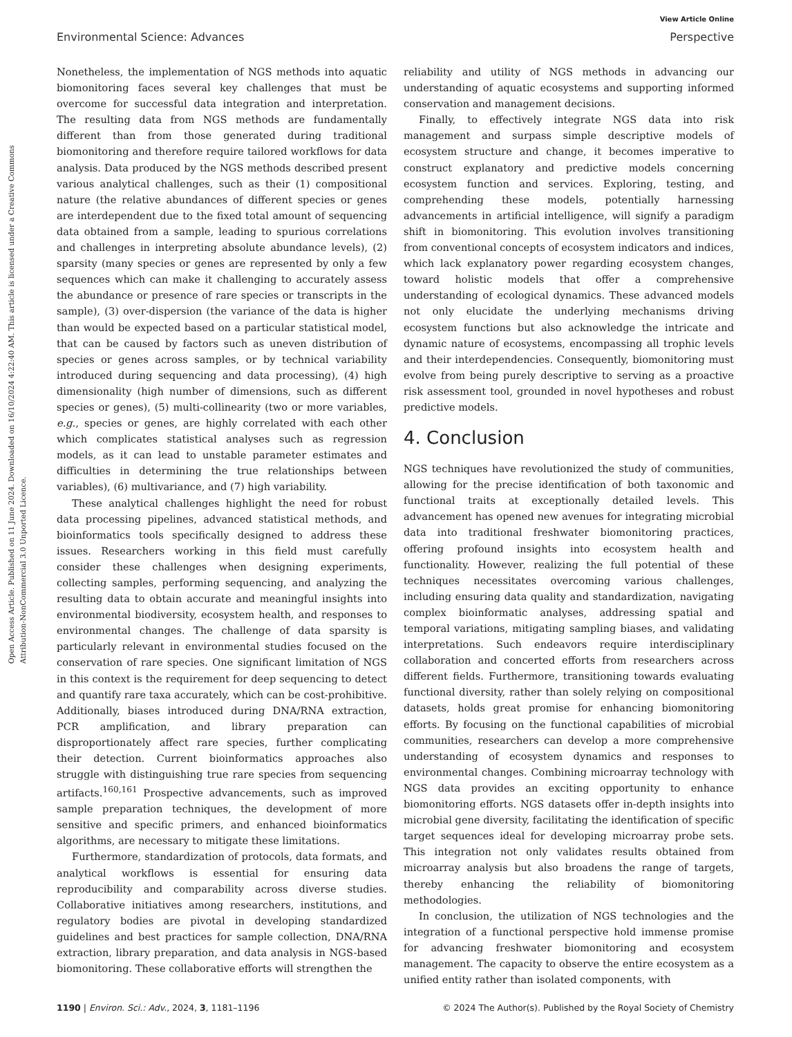View Article Online
Environmental Science: Advances Perspective
Open Access Article. Published on 11 June 2024. Downloaded on 16/10/2024 4:22:40 AM. This article is licensed under a Creative Commons Attribution-NonCommercial 3.0 Unported Licence.
Nonetheless, the implementation of NGS methods into aquatic biomonitoring faces several key challenges that must be overcome for successful data integration and interpretation. The resulting data from NGS methods are fundamentally different than from those generated during traditional biomonitoring and therefore require tailored workflows for data analysis. Data produced by the NGS methods described present various analytical challenges, such as their (1) compositional nature (the relative abundances of different species or genes are interdependent due to the fixed total amount of sequencing data obtained from a sample, leading to spurious correlations and challenges in interpreting absolute abundance levels), (2) sparsity (many species or genes are represented by only a few sequences which can make it challenging to accurately assess the abundance or presence of rare species or transcripts in the sample), (3) over-dispersion (the variance of the data is higher than would be expected based on a particular statistical model, that can be caused by factors such as uneven distribution of species or genes across samples, or by technical variability introduced during sequencing and data processing), (4) high dimensionality (high number of dimensions, such as different species or genes), (5) multi-collinearity (two or more variables, e.g., species or genes, are highly correlated with each other which complicates statistical analyses such as regression models, as it can lead to unstable parameter estimates and difficulties in determining the true relationships between variables), (6) multivariance, and (7) high variability.
These analytical challenges highlight the need for robust data processing pipelines, advanced statistical methods, and bioinformatics tools specifically designed to address these issues. Researchers working in this field must carefully consider these challenges when designing experiments, collecting samples, performing sequencing, and analyzing the resulting data to obtain accurate and meaningful insights into environmental biodiversity, ecosystem health, and responses to environmental changes. The challenge of data sparsity is particularly relevant in environmental studies focused on the conservation of rare species. One significant limitation of NGS in this context is the requirement for deep sequencing to detect and quantify rare taxa accurately, which can be cost-prohibitive. Additionally, biases introduced during DNA/RNA extraction, PCR amplification, and library preparation can disproportionately affect rare species, further complicating their detection. Current bioinformatics approaches also struggle with distinguishing true rare species from sequencing artifacts.<sup>160,161</sup> Prospective advancements, such as improved sample preparation techniques, the development of more sensitive and specific primers, and enhanced bioinformatics algorithms, are necessary to mitigate these limitations.
Furthermore, standardization of protocols, data formats, and analytical workflows is essential for ensuring data reproducibility and comparability across diverse studies. Collaborative initiatives among researchers, institutions, and regulatory bodies are pivotal in developing standardized guidelines and best practices for sample collection, DNA/RNA extraction, library preparation, and data analysis in NGS-based biomonitoring. These collaborative efforts will strengthen the
reliability and utility of NGS methods in advancing our understanding of aquatic ecosystems and supporting informed conservation and management decisions.
Finally, to effectively integrate NGS data into risk management and surpass simple descriptive models of ecosystem structure and change, it becomes imperative to construct explanatory and predictive models concerning ecosystem function and services. Exploring, testing, and comprehending these models, potentially harnessing advancements in artificial intelligence, will signify a paradigm shift in biomonitoring. This evolution involves transitioning from conventional concepts of ecosystem indicators and indices, which lack explanatory power regarding ecosystem changes, toward holistic models that offer a comprehensive understanding of ecological dynamics. These advanced models not only elucidate the underlying mechanisms driving ecosystem functions but also acknowledge the intricate and dynamic nature of ecosystems, encompassing all trophic levels and their interdependencies. Consequently, biomonitoring must evolve from being purely descriptive to serving as a proactive risk assessment tool, grounded in novel hypotheses and robust predictive models.
4. Conclusion
NGS techniques have revolutionized the study of communities, allowing for the precise identification of both taxonomic and functional traits at exceptionally detailed levels. This advancement has opened new avenues for integrating microbial data into traditional freshwater biomonitoring practices, offering profound insights into ecosystem health and functionality. However, realizing the full potential of these techniques necessitates overcoming various challenges, including ensuring data quality and standardization, navigating complex bioinformatic analyses, addressing spatial and temporal variations, mitigating sampling biases, and validating interpretations. Such endeavors require interdisciplinary collaboration and concerted efforts from researchers across different fields. Furthermore, transitioning towards evaluating functional diversity, rather than solely relying on compositional datasets, holds great promise for enhancing biomonitoring efforts. By focusing on the functional capabilities of microbial communities, researchers can develop a more comprehensive understanding of ecosystem dynamics and responses to environmental changes. Combining microarray technology with NGS data provides an exciting opportunity to enhance biomonitoring efforts. NGS datasets offer in-depth insights into microbial gene diversity, facilitating the identification of specific target sequences ideal for developing microarray probe sets. This integration not only validates results obtained from microarray analysis but also broadens the range of targets, thereby enhancing the reliability of biomonitoring methodologies.
In conclusion, the utilization of NGS technologies and the integration of a functional perspective hold immense promise for advancing freshwater biomonitoring and ecosystem management. The capacity to observe the entire ecosystem as a unified entity rather than isolated components, with
1190 | Environ. Sci.: Adv., 2024, 3, 1181–1196 © 2024 The Author(s). Published by the Royal Society of Chemistry